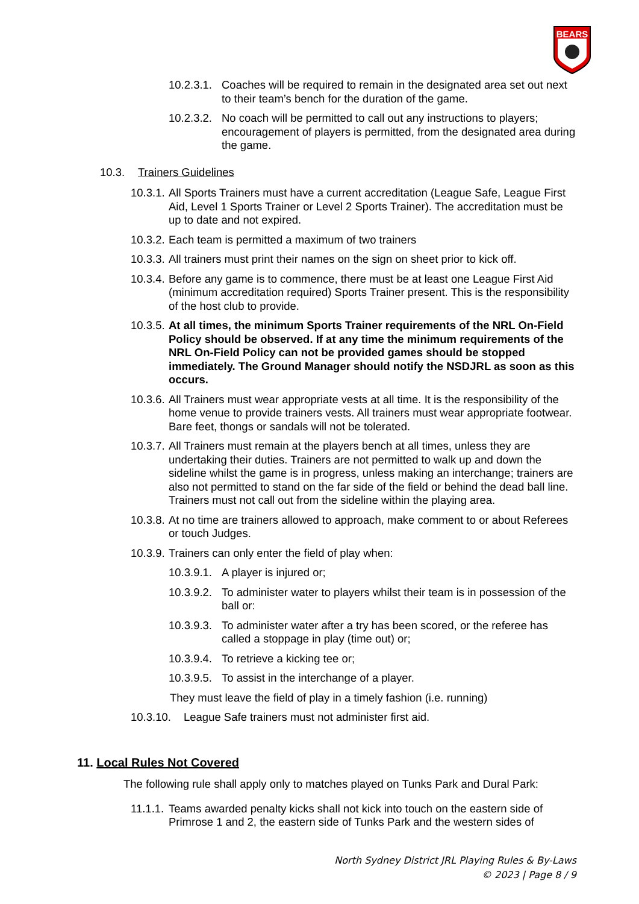BEARS
10.2.3.1.
Coaches will be required to remain in the designated area set out next to their team’s bench for the duration of the game.
10.2.3.2.
No coach will be permitted to call out any instructions to players; encouragement of players is permitted, from the designated area during the game.
10.3. Trainers Guidelines
10.3.1.
All Sports Trainers must have a current accreditation (League Safe, League First Aid, Level 1 Sports Trainer or Level 2 Sports Trainer). The accreditation must be up to date and not expired.
10.3.2.
Each team is permitted a maximum of two trainers
10.3.3.
All trainers must print their names on the sign on sheet prior to kick off.
10.3.4.
Before any game is to commence, there must be at least one League First Aid (minimum accreditation required) Sports Trainer present. This is the responsibility of the host club to provide.
10.3.5.
At all times, the minimum Sports Trainer requirements of the NRL On-Field Policy should be observed. If at any time the minimum requirements of the NRL On-Field Policy can not be provided games should be stopped immediately. The Ground Manager should notify the NSDJRL as soon as this occurs.
10.3.6.
All Trainers must wear appropriate vests at all time. It is the responsibility of the home venue to provide trainers vests. All trainers must wear appropriate footwear. Bare feet, thongs or sandals will not be tolerated.
10.3.7.
All Trainers must remain at the players bench at all times, unless they are undertaking their duties. Trainers are not permitted to walk up and down the sideline whilst the game is in progress, unless making an interchange; trainers are also not permitted to stand on the far side of the field or behind the dead ball line. Trainers must not call out from the sideline within the playing area.
10.3.8.
At no time are trainers allowed to approach, make comment to or about Referees or touch Judges.
10.3.9.
Trainers can only enter the field of play when:
10.3.9.1.
A player is injured or;
10.3.9.2.
To administer water to players whilst their team is in possession of the ball or:
10.3.9.3.
To administer water after a try has been scored, or the referee has called a stoppage in play (time out) or;
10.3.9.4.
To retrieve a kicking tee or;
10.3.9.5.
To assist in the interchange of a player.
They must leave the field of play in a timely fashion (i.e. running)
10.3.10.
League Safe trainers must not administer first aid.
11. Local Rules Not Covered
The following rule shall apply only to matches played on Tunks Park and Dural Park:
11.1.1.
Teams awarded penalty kicks shall not kick into touch on the eastern side of Primrose 1 and 2, the eastern side of Tunks Park and the western sides of
North Sydney District JRL Playing Rules & By-Laws
© 2023 | Page 8 / 9